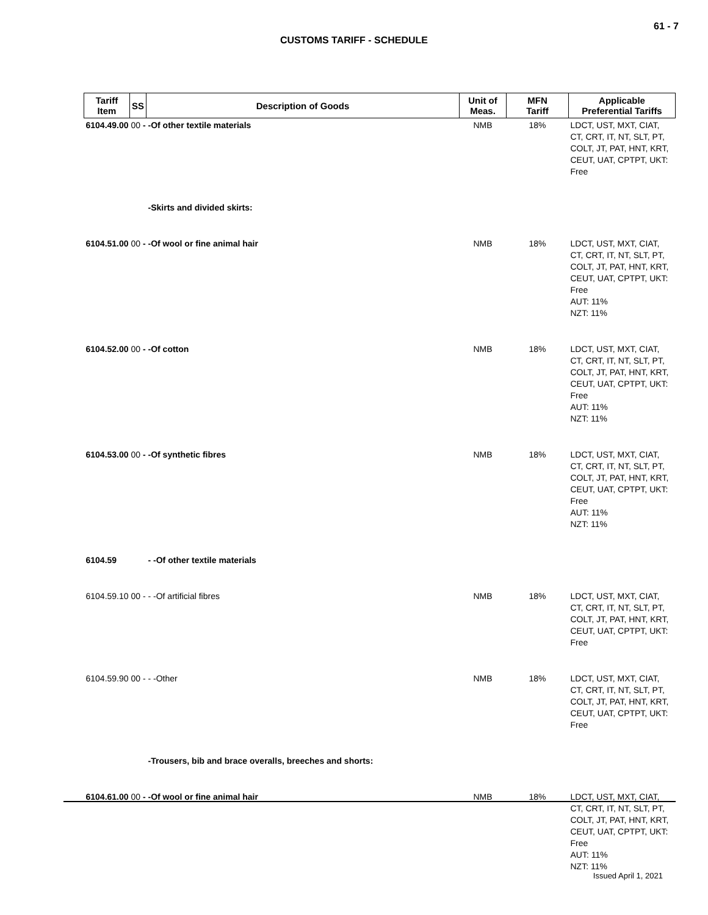61 - 7
CUSTOMS TARIFF - SCHEDULE
| Tariff Item | SS | Description of Goods | Unit of Meas. | MFN Tariff | Applicable Preferential Tariffs |
| --- | --- | --- | --- | --- | --- |
| 6104.49.00 00 - -Of other textile materials | | | NMB | 18% | LDCT, UST, MXT, CIAT, CT, CRT, IT, NT, SLT, PT, COLT, JT, PAT, HNT, KRT, CEUT, UAT, CPTPT, UKT: Free |
| | | -Skirts and divided skirts: | | | |
| 6104.51.00 00 - -Of wool or fine animal hair | | | NMB | 18% | LDCT, UST, MXT, CIAT, CT, CRT, IT, NT, SLT, PT, COLT, JT, PAT, HNT, KRT, CEUT, UAT, CPTPT, UKT: Free AUT: 11% NZT: 11% |
| 6104.52.00 00 - -Of cotton | | | NMB | 18% | LDCT, UST, MXT, CIAT, CT, CRT, IT, NT, SLT, PT, COLT, JT, PAT, HNT, KRT, CEUT, UAT, CPTPT, UKT: Free AUT: 11% NZT: 11% |
| 6104.53.00 00 - -Of synthetic fibres | | | NMB | 18% | LDCT, UST, MXT, CIAT, CT, CRT, IT, NT, SLT, PT, COLT, JT, PAT, HNT, KRT, CEUT, UAT, CPTPT, UKT: Free AUT: 11% NZT: 11% |
| 6104.59 | | - -Of other textile materials | | | |
| 6104.59.10 00 - - -Of artificial fibres | | | NMB | 18% | LDCT, UST, MXT, CIAT, CT, CRT, IT, NT, SLT, PT, COLT, JT, PAT, HNT, KRT, CEUT, UAT, CPTPT, UKT: Free |
| 6104.59.90 00 - - -Other | | | NMB | 18% | LDCT, UST, MXT, CIAT, CT, CRT, IT, NT, SLT, PT, COLT, JT, PAT, HNT, KRT, CEUT, UAT, CPTPT, UKT: Free |
| | | -Trousers, bib and brace overalls, breeches and shorts: | | | |
| 6104.61.00 00 - -Of wool or fine animal hair | | | NMB | 18% | LDCT, UST, MXT, CIAT, CT, CRT, IT, NT, SLT, PT, COLT, JT, PAT, HNT, KRT, CEUT, UAT, CPTPT, UKT: Free AUT: 11% NZT: 11% |
Issued April 1, 2021